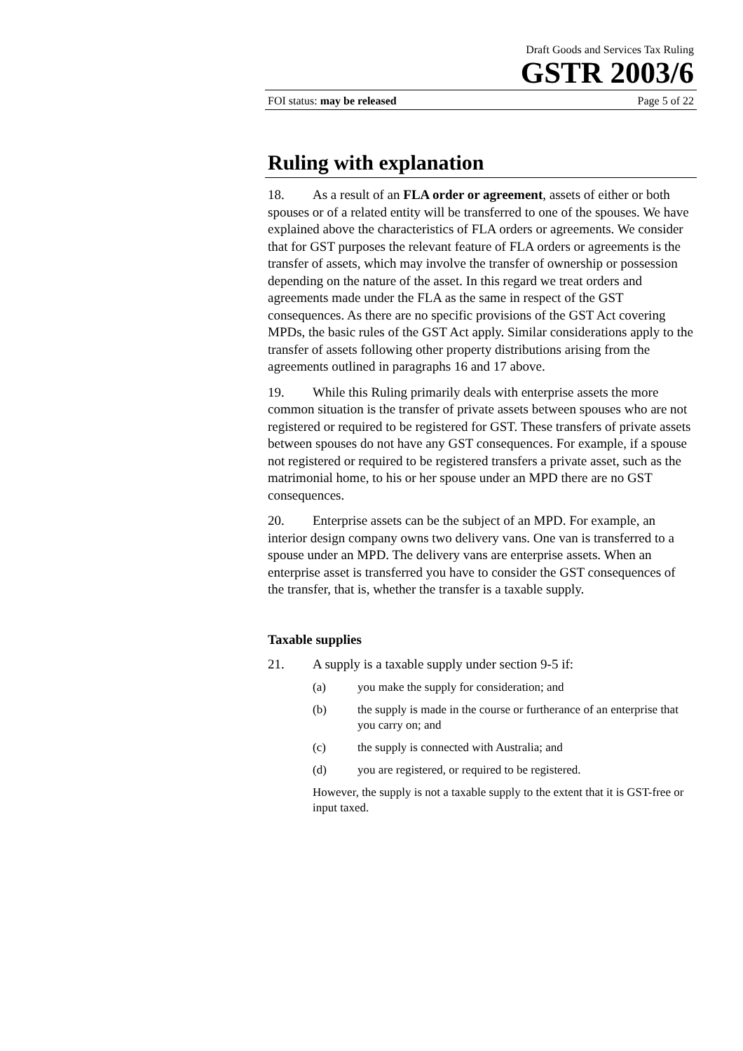Draft Goods and Services Tax Ruling
GSTR 2003/6
FOI status: may be released Page 5 of 22
Ruling with explanation
18. As a result of an FLA order or agreement, assets of either or both spouses or of a related entity will be transferred to one of the spouses. We have explained above the characteristics of FLA orders or agreements. We consider that for GST purposes the relevant feature of FLA orders or agreements is the transfer of assets, which may involve the transfer of ownership or possession depending on the nature of the asset. In this regard we treat orders and agreements made under the FLA as the same in respect of the GST consequences. As there are no specific provisions of the GST Act covering MPDs, the basic rules of the GST Act apply. Similar considerations apply to the transfer of assets following other property distributions arising from the agreements outlined in paragraphs 16 and 17 above.
19. While this Ruling primarily deals with enterprise assets the more common situation is the transfer of private assets between spouses who are not registered or required to be registered for GST. These transfers of private assets between spouses do not have any GST consequences. For example, if a spouse not registered or required to be registered transfers a private asset, such as the matrimonial home, to his or her spouse under an MPD there are no GST consequences.
20. Enterprise assets can be the subject of an MPD. For example, an interior design company owns two delivery vans. One van is transferred to a spouse under an MPD. The delivery vans are enterprise assets. When an enterprise asset is transferred you have to consider the GST consequences of the transfer, that is, whether the transfer is a taxable supply.
Taxable supplies
21. A supply is a taxable supply under section 9-5 if:
(a) you make the supply for consideration; and
(b) the supply is made in the course or furtherance of an enterprise that you carry on; and
(c) the supply is connected with Australia; and
(d) you are registered, or required to be registered.
However, the supply is not a taxable supply to the extent that it is GST-free or input taxed.